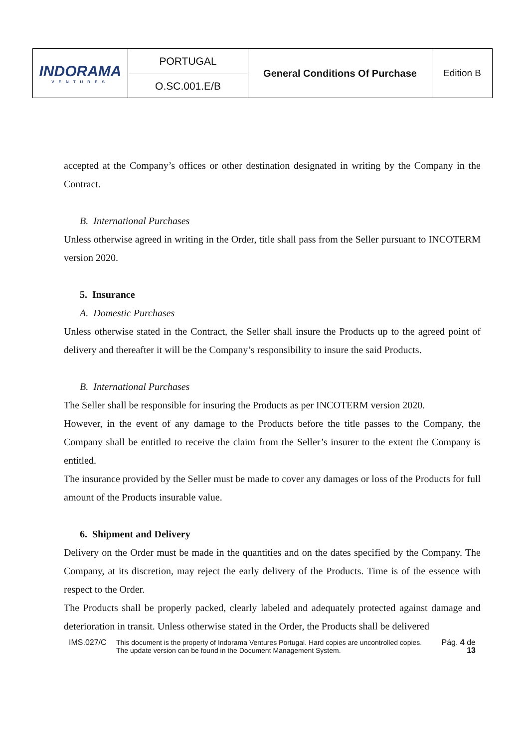| INDORAMA VENTURES | PORTUGAL | General Conditions Of Purchase | Edition B |
| | O.SC.001.E/B | | |
accepted at the Company’s offices or other destination designated in writing by the Company in the Contract.
B. International Purchases
Unless otherwise agreed in writing in the Order, title shall pass from the Seller pursuant to INCOTERM version 2020.
5. Insurance
A. Domestic Purchases
Unless otherwise stated in the Contract, the Seller shall insure the Products up to the agreed point of delivery and thereafter it will be the Company’s responsibility to insure the said Products.
B. International Purchases
The Seller shall be responsible for insuring the Products as per INCOTERM version 2020.
However, in the event of any damage to the Products before the title passes to the Company, the Company shall be entitled to receive the claim from the Seller’s insurer to the extent the Company is entitled.
The insurance provided by the Seller must be made to cover any damages or loss of the Products for full amount of the Products insurable value.
6. Shipment and Delivery
Delivery on the Order must be made in the quantities and on the dates specified by the Company. The Company, at its discretion, may reject the early delivery of the Products. Time is of the essence with respect to the Order.
The Products shall be properly packed, clearly labeled and adequately protected against damage and deterioration in transit. Unless otherwise stated in the Order, the Products shall be delivered
IMS.027/C This document is the property of Indorama Ventures Portugal. Hard copies are uncontrolled copies.
The update version can be found in the Document Management System.
Pág. 4 de 13